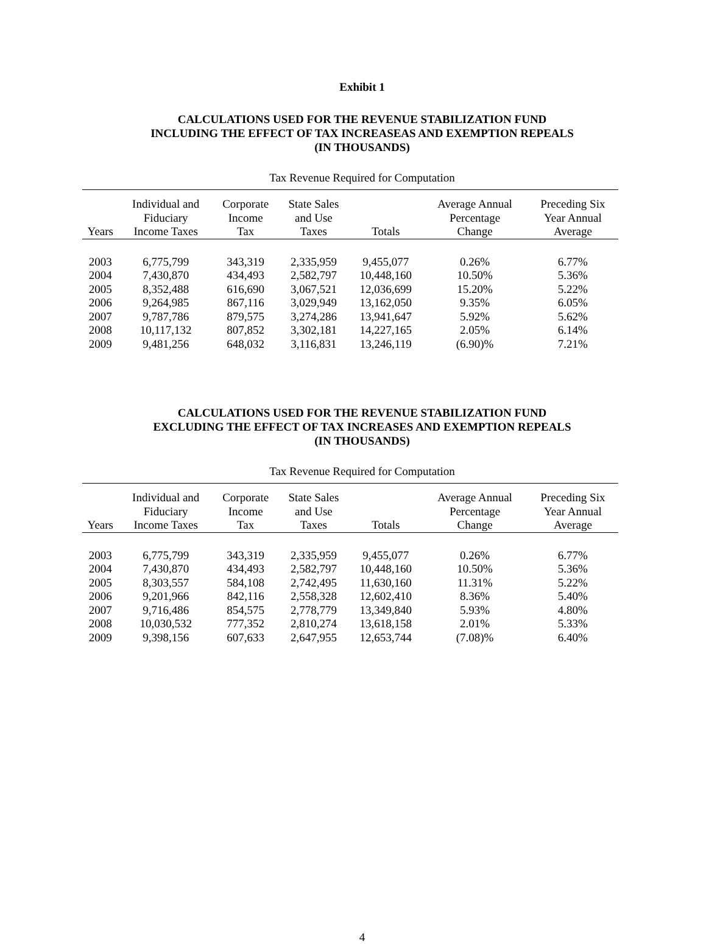Exhibit 1
CALCULATIONS USED FOR THE REVENUE STABILIZATION FUND
INCLUDING THE EFFECT OF TAX INCREASEAS AND EXEMPTION REPEALS
(IN THOUSANDS)
Tax Revenue Required for Computation
| Years | Individual and Fiduciary Income Taxes | Corporate Income Tax | State Sales and Use Taxes | Totals | Average Annual Percentage Change | Preceding Six Year Annual Average |
| --- | --- | --- | --- | --- | --- | --- |
| 2003 | 6,775,799 | 343,319 | 2,335,959 | 9,455,077 | 0.26% | 6.77% |
| 2004 | 7,430,870 | 434,493 | 2,582,797 | 10,448,160 | 10.50% | 5.36% |
| 2005 | 8,352,488 | 616,690 | 3,067,521 | 12,036,699 | 15.20% | 5.22% |
| 2006 | 9,264,985 | 867,116 | 3,029,949 | 13,162,050 | 9.35% | 6.05% |
| 2007 | 9,787,786 | 879,575 | 3,274,286 | 13,941,647 | 5.92% | 5.62% |
| 2008 | 10,117,132 | 807,852 | 3,302,181 | 14,227,165 | 2.05% | 6.14% |
| 2009 | 9,481,256 | 648,032 | 3,116,831 | 13,246,119 | (6.90)% | 7.21% |
CALCULATIONS USED FOR THE REVENUE STABILIZATION FUND
EXCLUDING THE EFFECT OF TAX INCREASES AND EXEMPTION REPEALS
(IN THOUSANDS)
Tax Revenue Required for Computation
| Years | Individual and Fiduciary Income Taxes | Corporate Income Tax | State Sales and Use Taxes | Totals | Average Annual Percentage Change | Preceding Six Year Annual Average |
| --- | --- | --- | --- | --- | --- | --- |
| 2003 | 6,775,799 | 343,319 | 2,335,959 | 9,455,077 | 0.26% | 6.77% |
| 2004 | 7,430,870 | 434,493 | 2,582,797 | 10,448,160 | 10.50% | 5.36% |
| 2005 | 8,303,557 | 584,108 | 2,742,495 | 11,630,160 | 11.31% | 5.22% |
| 2006 | 9,201,966 | 842,116 | 2,558,328 | 12,602,410 | 8.36% | 5.40% |
| 2007 | 9,716,486 | 854,575 | 2,778,779 | 13,349,840 | 5.93% | 4.80% |
| 2008 | 10,030,532 | 777,352 | 2,810,274 | 13,618,158 | 2.01% | 5.33% |
| 2009 | 9,398,156 | 607,633 | 2,647,955 | 12,653,744 | (7.08)% | 6.40% |
4